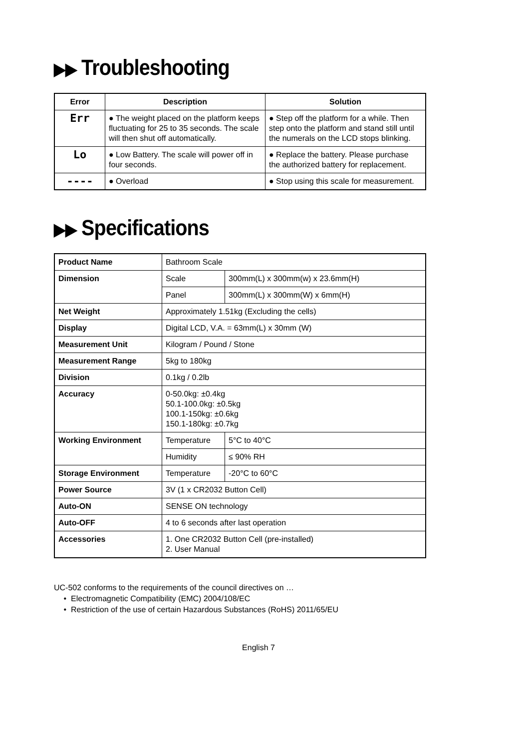▶▶ Troubleshooting
| Error | Description | Solution |
| --- | --- | --- |
| Err | ● The weight placed on the platform keeps fluctuating for 25 to 35 seconds. The scale will then shut off automatically. | ● Step off the platform for a while. Then step onto the platform and stand still until the numerals on the LCD stops blinking. |
| Lo | ● Low Battery. The scale will power off in four seconds. | ● Replace the battery. Please purchase the authorized battery for replacement. |
| ---- | ● Overload | ● Stop using this scale for measurement. |
▶▶ Specifications
| Product Name | Bathroom Scale | |
| Dimension | Scale | 300mm(L) x 300mm(w) x 23.6mm(H) |
| | Panel | 300mm(L) x 300mm(W) x 6mm(H) |
| Net Weight | Approximately 1.51kg (Excluding the cells) | |
| Display | Digital LCD, V.A. = 63mm(L) x 30mm (W) | |
| Measurement Unit | Kilogram / Pound / Stone | |
| Measurement Range | 5kg to 180kg | |
| Division | 0.1kg / 0.2lb | |
| Accuracy | 0-50.0kg: ±0.4kg 50.1-100.0kg: ±0.5kg 100.1-150kg: ±0.6kg 150.1-180kg: ±0.7kg | |
| Working Environment | Temperature | 5°C to 40°C |
| | Humidity | ≤ 90% RH |
| Storage Environment | Temperature | -20°C to 60°C |
| Power Source | 3V (1 x CR2032 Button Cell) | |
| Auto-ON | SENSE ON technology | |
| Auto-OFF | 4 to 6 seconds after last operation | |
| Accessories | 1. One CR2032 Button Cell (pre-installed) 2. User Manual | |
UC-502 conforms to the requirements of the council directives on …
Electromagnetic Compatibility (EMC) 2004/108/EC
Restriction of the use of certain Hazardous Substances (RoHS) 2011/65/EU
English 7